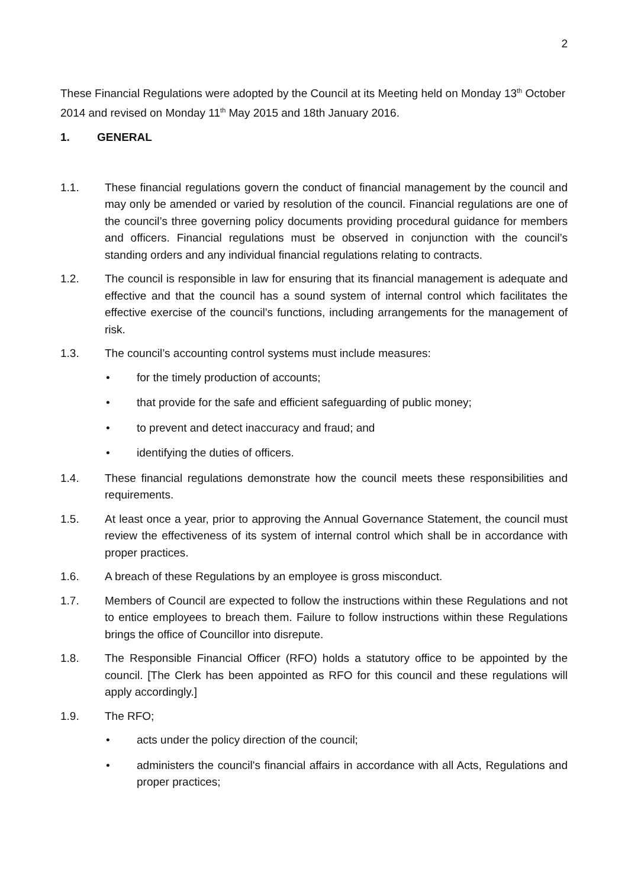2
These Financial Regulations were adopted by the Council at its Meeting held on Monday 13<sup>th</sup> October 2014 and revised on Monday 11<sup>th</sup> May 2015 and 18th January 2016.
1. GENERAL
1.1. These financial regulations govern the conduct of financial management by the council and may only be amended or varied by resolution of the council. Financial regulations are one of the council’s three governing policy documents providing procedural guidance for members and officers. Financial regulations must be observed in conjunction with the council’s standing orders and any individual financial regulations relating to contracts.
1.2. The council is responsible in law for ensuring that its financial management is adequate and effective and that the council has a sound system of internal control which facilitates the effective exercise of the council’s functions, including arrangements for the management of risk.
1.3. The council’s accounting control systems must include measures:
• for the timely production of accounts;
• that provide for the safe and efficient safeguarding of public money;
• to prevent and detect inaccuracy and fraud; and
• identifying the duties of officers.
1.4. These financial regulations demonstrate how the council meets these responsibilities and requirements.
1.5. At least once a year, prior to approving the Annual Governance Statement, the council must review the effectiveness of its system of internal control which shall be in accordance with proper practices.
1.6. A breach of these Regulations by an employee is gross misconduct.
1.7. Members of Council are expected to follow the instructions within these Regulations and not to entice employees to breach them. Failure to follow instructions within these Regulations brings the office of Councillor into disrepute.
1.8. The Responsible Financial Officer (RFO) holds a statutory office to be appointed by the council. [The Clerk has been appointed as RFO for this council and these regulations will apply accordingly.]
1.9. The RFO;
• acts under the policy direction of the council;
• administers the council's financial affairs in accordance with all Acts, Regulations and proper practices;